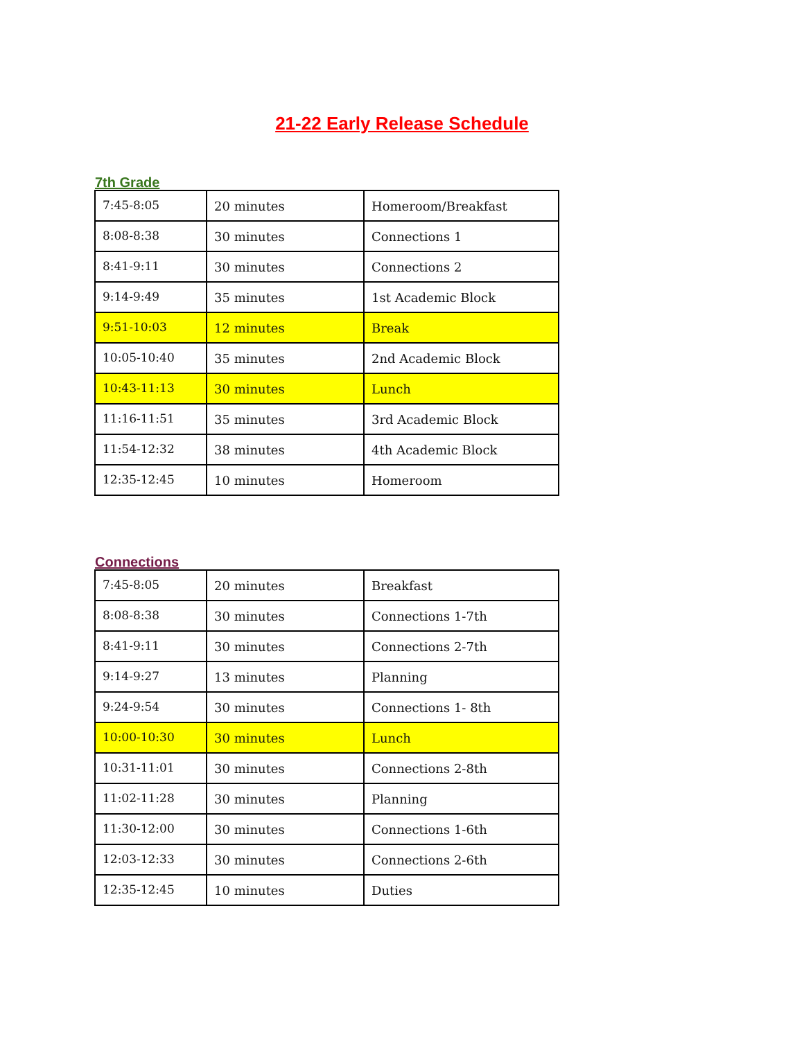21-22 Early Release Schedule
7th Grade
| 7:45-8:05 | 20 minutes | Homeroom/Breakfast |
| 8:08-8:38 | 30 minutes | Connections 1 |
| 8:41-9:11 | 30 minutes | Connections 2 |
| 9:14-9:49 | 35 minutes | 1st Academic Block |
| 9:51-10:03 | 12 minutes | Break |
| 10:05-10:40 | 35 minutes | 2nd Academic Block |
| 10:43-11:13 | 30 minutes | Lunch |
| 11:16-11:51 | 35 minutes | 3rd Academic Block |
| 11:54-12:32 | 38 minutes | 4th Academic Block |
| 12:35-12:45 | 10 minutes | Homeroom |
Connections
| 7:45-8:05 | 20 minutes | Breakfast |
| 8:08-8:38 | 30 minutes | Connections 1-7th |
| 8:41-9:11 | 30 minutes | Connections 2-7th |
| 9:14-9:27 | 13 minutes | Planning |
| 9:24-9:54 | 30 minutes | Connections 1- 8th |
| 10:00-10:30 | 30 minutes | Lunch |
| 10:31-11:01 | 30 minutes | Connections 2-8th |
| 11:02-11:28 | 30 minutes | Planning |
| 11:30-12:00 | 30 minutes | Connections 1-6th |
| 12:03-12:33 | 30 minutes | Connections 2-6th |
| 12:35-12:45 | 10 minutes | Duties |